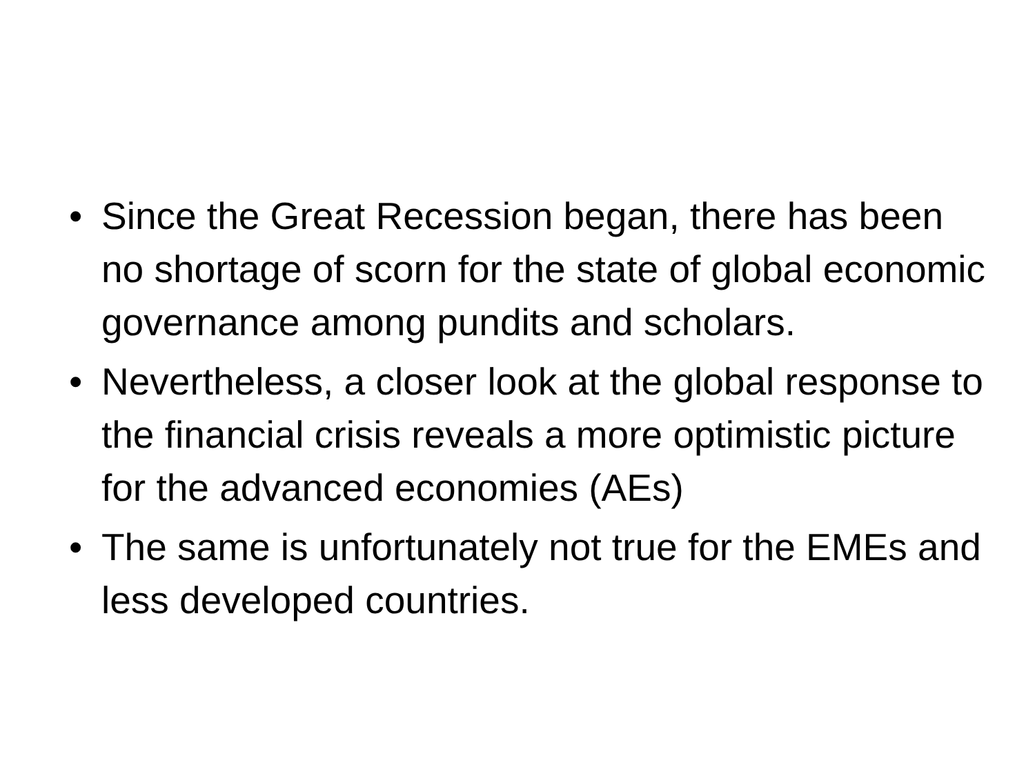• Since the Great Recession began, there has been no shortage of scorn for the state of global economic governance among pundits and scholars.
• Nevertheless, a closer look at the global response to the financial crisis reveals a more optimistic picture for the advanced economies (AEs)
• The same is unfortunately not true for the EMEs and less developed countries.